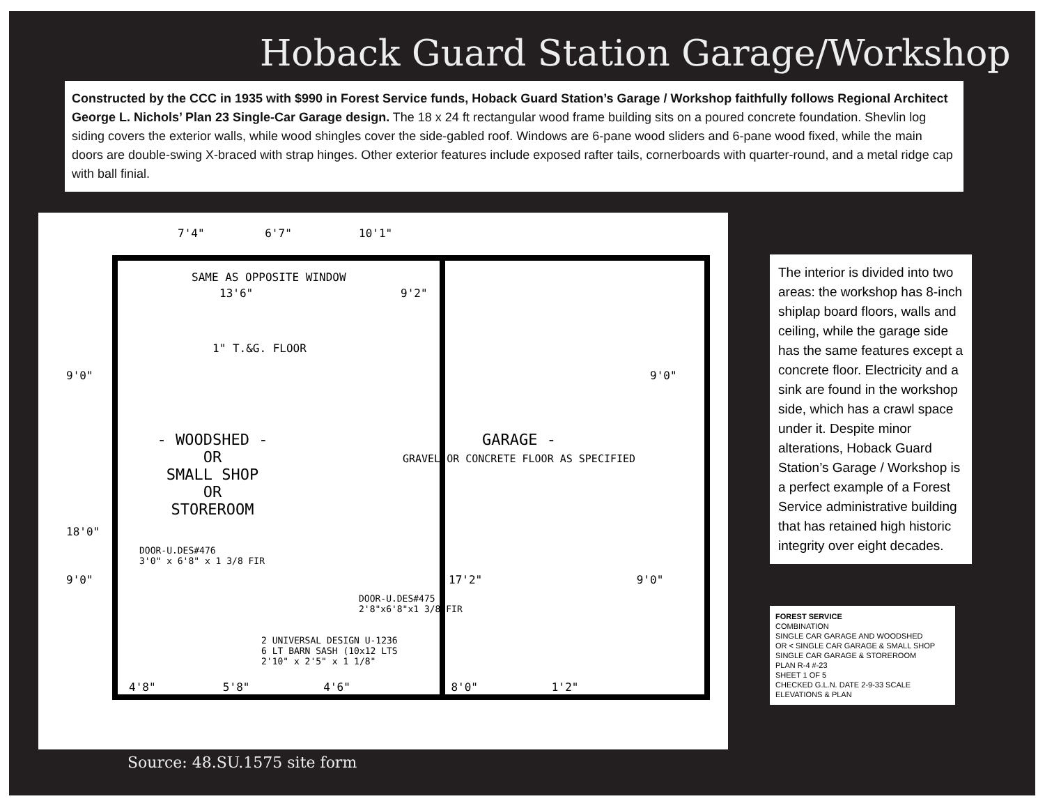Hoback Guard Station Garage/Workshop
Constructed by the CCC in 1935 with $990 in Forest Service funds, Hoback Guard Station’s Garage / Workshop faithfully follows Regional Architect George L. Nichols’ Plan 23 Single-Car Garage design. The 18 x 24 ft rectangular wood frame building sits on a poured concrete foundation. Shevlin log siding covers the exterior walls, while wood shingles cover the side-gabled roof. Windows are 6-pane wood sliders and 6-pane wood fixed, while the main doors are double-swing X-braced with strap hinges. Other exterior features include exposed rafter tails, cornerboards with quarter-round, and a metal ridge cap with ball finial.
7'4" 6'7" 10'1"
SAME AS OPPOSITE WINDOW
13'6" 9'2"
1" T.&G. FLOOR
9'0" 9'0"
- WOODSHED -
OR
SMALL SHOP
OR
STOREROOM
GARAGE -
GRAVEL OR CONCRETE FLOOR AS SPECIFIED
18'0"
DOOR-U.DES#476
3'0" x 6'8" x 1 3/8 FIR
9'0" 17'2" 9'0"
DOOR-U.DES#475
2'8"x6'8"x1 3/8 FIR
2 UNIVERSAL DESIGN U-1236
6 LT BARN SASH (10x12 LTS
2'10" x 2'5" x 1 1/8"
4'8" 5'8" 4'6" 8'0" 1'2"
Source: 48.SU.1575 site form
The interior is divided into two areas: the workshop has 8-inch shiplap board floors, walls and ceiling, while the garage side has the same features except a concrete floor. Electricity and a sink are found in the workshop side, which has a crawl space under it. Despite minor alterations, Hoback Guard Station’s Garage / Workshop is a perfect example of a Forest Service administrative building that has retained high historic integrity over eight decades.
FOREST SERVICE
COMBINATION
SINGLE CAR GARAGE AND WOODSHED
OR < SINGLE CAR GARAGE & SMALL SHOP
SINGLE CAR GARAGE & STOREROOM
PLAN R-4 #-23
SHEET 1 OF 5
CHECKED G.L.N. DATE 2-9-33 SCALE ELEVATIONS & PLAN